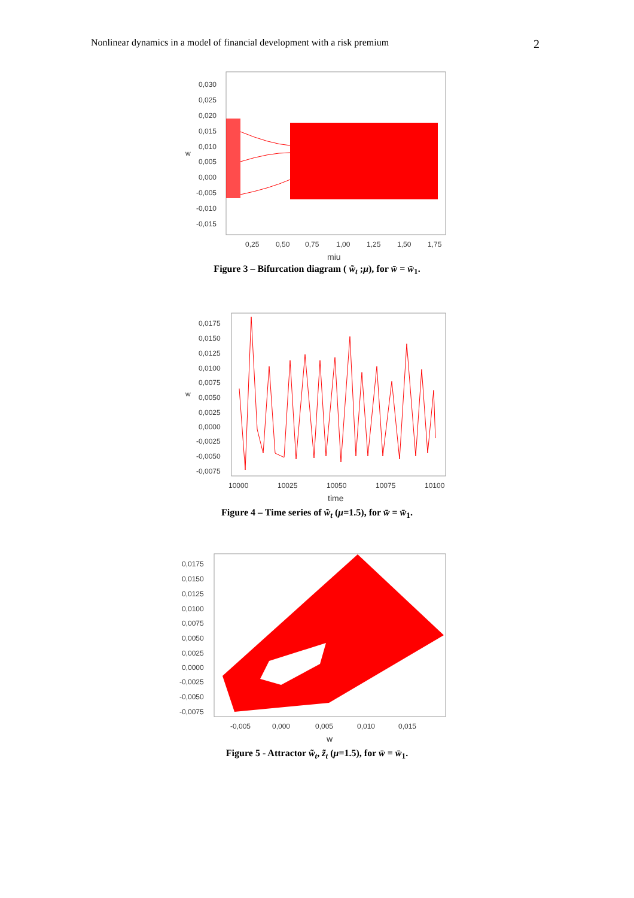Nonlinear dynamics in a model of financial development with a risk premium 2
0,030
0,025
0,020
0,015
0,010
0,005
0,000
-0,005
-0,010
-0,015
w
0,25
0,50
0,75
1,00
1,25
1,50
1,75
miu
Figure 3 – Bifurcation diagram ( w̃<sub>t</sub> ;μ), for w̄ = w̄<sub>1</sub>.
0,0175
0,0150
0,0125
0,0100
0,0075
0,0050
0,0025
0,0000
-0,0025
-0,0050
-0,0075
w
10000
10025
10050
10075
10100
time
Figure 4 – Time series of w̃<sub>t</sub> (μ=1.5), for w̄ = w̄<sub>1</sub>.
0,0175
0,0150
0,0125
0,0100
0,0075
0,0050
0,0025
0,0000
-0,0025
-0,0050
-0,0075
-0,005
0,000
0,005
0,010
0,015
w
Figure 5 - Attractor w̃<sub>t</sub>, z̃<sub>t</sub> (μ=1.5), for w̄ = w̄<sub>1</sub>.